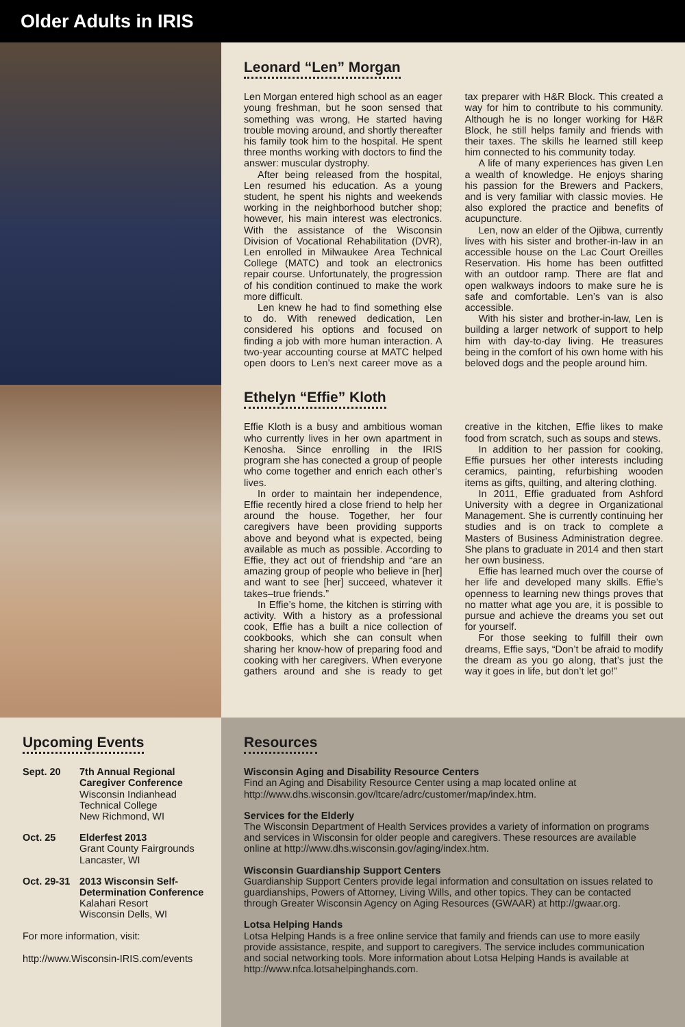Older Adults in IRIS
Leonard “Len” Morgan
Len Morgan entered high school as an eager young freshman, but he soon sensed that something was wrong, He started having trouble moving around, and shortly thereafter his family took him to the hospital. He spent three months working with doctors to find the answer: muscular dystrophy.
After being released from the hospital, Len resumed his education. As a young student, he spent his nights and weekends working in the neighborhood butcher shop; however, his main interest was electronics. With the assistance of the Wisconsin Division of Vocational Rehabilitation (DVR), Len enrolled in Milwaukee Area Technical College (MATC) and took an electronics repair course. Unfortunately, the progression of his condition continued to make the work more difficult.
Len knew he had to find something else to do. With renewed dedication, Len considered his options and focused on finding a job with more human interaction. A two-year accounting course at MATC helped open doors to Len’s next career move as a tax preparer with H&R Block. This created a way for him to contribute to his community. Although he is no longer working for H&R Block, he still helps family and friends with their taxes. The skills he learned still keep him connected to his community today.
A life of many experiences has given Len a wealth of knowledge. He enjoys sharing his passion for the Brewers and Packers, and is very familiar with classic movies. He also explored the practice and benefits of acupuncture.
Len, now an elder of the Ojibwa, currently lives with his sister and brother-in-law in an accessible house on the Lac Court Oreilles Reservation. His home has been outfitted with an outdoor ramp. There are flat and open walkways indoors to make sure he is safe and comfortable. Len’s van is also accessible.
With his sister and brother-in-law, Len is building a larger network of support to help him with day-to-day living. He treasures being in the comfort of his own home with his beloved dogs and the people around him.
Ethelyn “Effie” Kloth
Effie Kloth is a busy and ambitious woman who currently lives in her own apartment in Kenosha. Since enrolling in the IRIS program she has conected a group of people who come together and enrich each other’s lives.
In order to maintain her independence, Effie recently hired a close friend to help her around the house. Together, her four caregivers have been providing supports above and beyond what is expected, being available as much as possible. According to Effie, they act out of friendship and “are an amazing group of people who believe in [her] and want to see [her] succeed, whatever it takes–true friends.”
In Effie’s home, the kitchen is stirring with activity. With a history as a professional cook, Effie has a built a nice collection of cookbooks, which she can consult when sharing her know-how of preparing food and cooking with her caregivers. When everyone gathers around and she is ready to get creative in the kitchen, Effie likes to make food from scratch, such as soups and stews.
In addition to her passion for cooking, Effie pursues her other interests including ceramics, painting, refurbishing wooden items as gifts, quilting, and altering clothing.
In 2011, Effie graduated from Ashford University with a degree in Organizational Management. She is currently continuing her studies and is on track to complete a Masters of Business Administration degree. She plans to graduate in 2014 and then start her own business.
Effie has learned much over the course of her life and developed many skills. Effie’s openness to learning new things proves that no matter what age you are, it is possible to pursue and achieve the dreams you set out for yourself.
For those seeking to fulfill their own dreams, Effie says, “Don’t be afraid to modify the dream as you go along, that’s just the way it goes in life, but don’t let go!”
Upcoming Events
Sept. 20 7th Annual Regional Caregiver Conference
Wisconsin Indianhead Technical College
New Richmond, WI
Oct. 25 Elderfest 2013
Grant County Fairgrounds
Lancaster, WI
Oct. 29-31
2013 Wisconsin Self-Determination Conference
Kalahari Resort
Wisconsin Dells, WI
For more information, visit:
http://www.Wisconsin-IRIS.com/events
Resources
Wisconsin Aging and Disability Resource Centers
Find an Aging and Disability Resource Center using a map located online at http://www.dhs.wisconsin.gov/ltcare/adrc/customer/map/index.htm.
Services for the Elderly
The Wisconsin Department of Health Services provides a variety of information on programs and services in Wisconsin for older people and caregivers. These resources are available online at http://www.dhs.wisconsin.gov/aging/index.htm.
Wisconsin Guardianship Support Centers
Guardianship Support Centers provide legal information and consultation on issues related to guardianships, Powers of Attorney, Living Wills, and other topics. They can be contacted through Greater Wisconsin Agency on Aging Resources (GWAAR) at http://gwaar.org.
Lotsa Helping Hands
Lotsa Helping Hands is a free online service that family and friends can use to more easily provide assistance, respite, and support to caregivers. The service includes communication and social networking tools. More information about Lotsa Helping Hands is available at http://www.nfca.lotsahelpinghands.com.